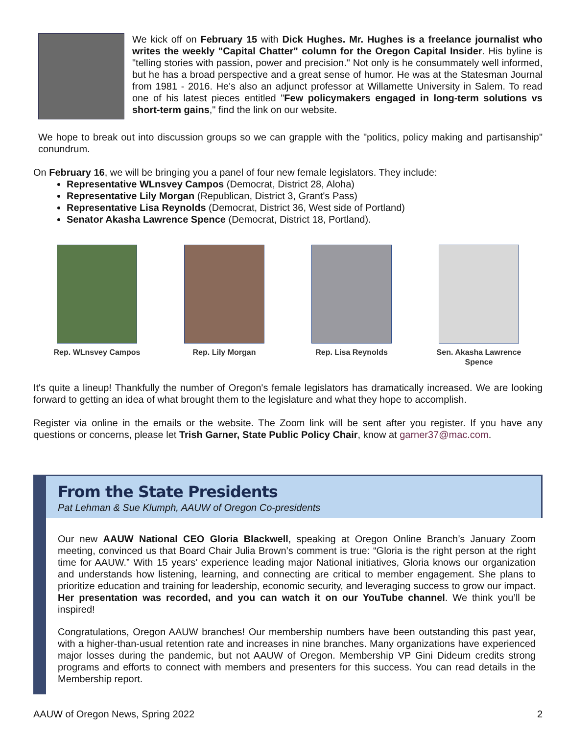We kick off on February 15 with Dick Hughes. Mr. Hughes is a freelance journalist who writes the weekly "Capital Chatter" column for the Oregon Capital Insider. His byline is "telling stories with passion, power and precision." Not only is he consummately well informed, but he has a broad perspective and a great sense of humor. He was at the Statesman Journal from 1981 - 2016. He's also an adjunct professor at Willamette University in Salem. To read one of his latest pieces entitled "Few policymakers engaged in long-term solutions vs short-term gains," find the link on our website.
We hope to break out into discussion groups so we can grapple with the "politics, policy making and partisanship" conundrum.
On February 16, we will be bringing you a panel of four new female legislators. They include:
Representative WLnsvey Campos (Democrat, District 28, Aloha)
Representative Lily Morgan (Republican, District 3, Grant's Pass)
Representative Lisa Reynolds (Democrat, District 36, West side of Portland)
Senator Akasha Lawrence Spence (Democrat, District 18, Portland).
Rep. WLnsvey Campos Rep. Lily Morgan Rep. Lisa Reynolds Sen. Akasha Lawrence Spence
It's quite a lineup! Thankfully the number of Oregon's female legislators has dramatically increased. We are looking forward to getting an idea of what brought them to the legislature and what they hope to accomplish.
Register via online in the emails or the website. The Zoom link will be sent after you register. If you have any questions or concerns, please let Trish Garner, State Public Policy Chair, know at garner37@mac.com.
From the State Presidents
Pat Lehman & Sue Klumph, AAUW of Oregon Co-presidents
Our new AAUW National CEO Gloria Blackwell, speaking at Oregon Online Branch’s January Zoom meeting, convinced us that Board Chair Julia Brown’s comment is true: “Gloria is the right person at the right time for AAUW.” With 15 years’ experience leading major National initiatives, Gloria knows our organization and understands how listening, learning, and connecting are critical to member engagement. She plans to prioritize education and training for leadership, economic security, and leveraging success to grow our impact. Her presentation was recorded, and you can watch it on our YouTube channel. We think you’ll be inspired!
Congratulations, Oregon AAUW branches! Our membership numbers have been outstanding this past year, with a higher-than-usual retention rate and increases in nine branches. Many organizations have experienced major losses during the pandemic, but not AAUW of Oregon. Membership VP Gini Dideum credits strong programs and efforts to connect with members and presenters for this success. You can read details in the Membership report.
AAUW of Oregon News, Spring 2022 2